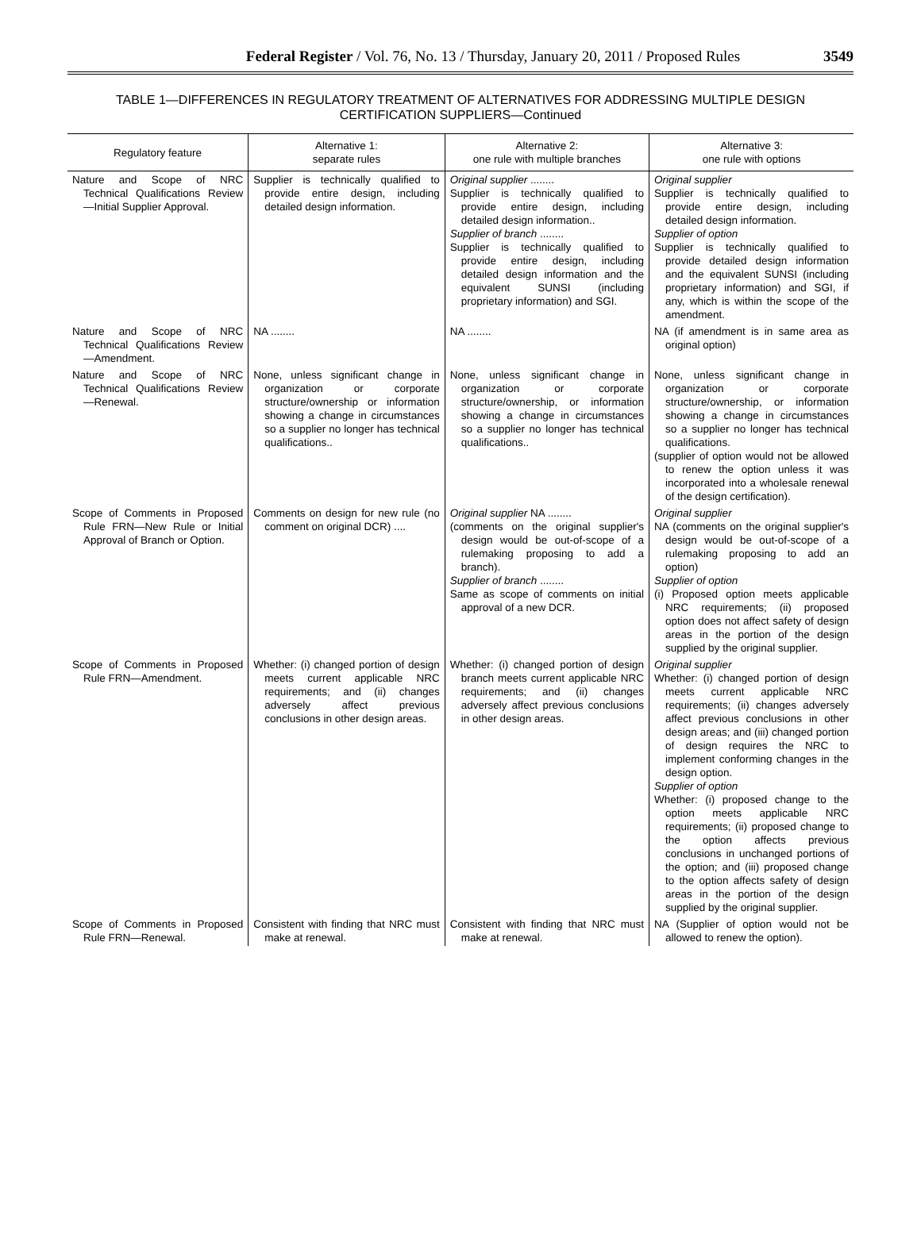Federal Register / Vol. 76, No. 13 / Thursday, January 20, 2011 / Proposed Rules 3549
TABLE 1—DIFFERENCES IN REGULATORY TREATMENT OF ALTERNATIVES FOR ADDRESSING MULTIPLE DESIGN CERTIFICATION SUPPLIERS—Continued
| Regulatory feature | Alternative 1: separate rules | Alternative 2: one rule with multiple branches | Alternative 3: one rule with options |
| --- | --- | --- | --- |
| Nature and Scope of NRC Technical Qualifications Review—Initial Supplier Approval. | Supplier is technically qualified to provide entire design, including detailed design information. | Original supplier ........ Supplier is technically qualified to provide entire design, including detailed design information.. Supplier of branch ........ Supplier is technically qualified to provide entire design, including detailed design information and the equivalent SUNSI (including proprietary information) and SGI. | Original supplier Supplier is technically qualified to provide entire design, including detailed design information. Supplier of option Supplier is technically qualified to provide detailed design information and the equivalent SUNSI (including proprietary information) and SGI, if any, which is within the scope of the amendment. |
| Nature and Scope of NRC Technical Qualifications Review—Amendment. | NA ........ | NA ........ | NA (if amendment is in same area as original option) |
| Nature and Scope of NRC Technical Qualifications Review—Renewal. | None, unless significant change in organization or corporate structure/ownership or information showing a change in circumstances so a supplier no longer has technical qualifications.. | None, unless significant change in organization or corporate structure/ownership, or information showing a change in circumstances so a supplier no longer has technical qualifications.. | None, unless significant change in organization or corporate structure/ownership, or information showing a change in circumstances so a supplier no longer has technical qualifications. (supplier of option would not be allowed to renew the option unless it was incorporated into a wholesale renewal of the design certification). |
| Scope of Comments in Proposed Rule FRN—New Rule or Initial Approval of Branch or Option. | Comments on design for new rule (no comment on original DCR) .... | Original supplier NA ........ (comments on the original supplier's design would be out-of-scope of a rulemaking proposing to add a branch). Supplier of branch ........ Same as scope of comments on initial approval of a new DCR. | Original supplier NA (comments on the original supplier's design would be out-of-scope of a rulemaking proposing to add an option) Supplier of option (i) Proposed option meets applicable NRC requirements; (ii) proposed option does not affect safety of design areas in the portion of the design supplied by the original supplier. |
| Scope of Comments in Proposed Rule FRN—Amendment. | Whether: (i) changed portion of design meets current applicable NRC requirements; and (ii) changes adversely affect previous conclusions in other design areas. | Whether: (i) changed portion of design branch meets current applicable NRC requirements; and (ii) changes adversely affect previous conclusions in other design areas. | Original supplier Whether: (i) changed portion of design meets current applicable NRC requirements; (ii) changes adversely affect previous conclusions in other design areas; and (iii) changed portion of design requires the NRC to implement conforming changes in the design option. Supplier of option Whether: (i) proposed change to the option meets applicable NRC requirements; (ii) proposed change to the option affects previous conclusions in unchanged portions of the option; and (iii) proposed change to the option affects safety of design areas in the portion of the design supplied by the original supplier. |
| Scope of Comments in Proposed Rule FRN—Renewal. | Consistent with finding that NRC must make at renewal. | Consistent with finding that NRC must make at renewal. | NA (Supplier of option would not be allowed to renew the option). |